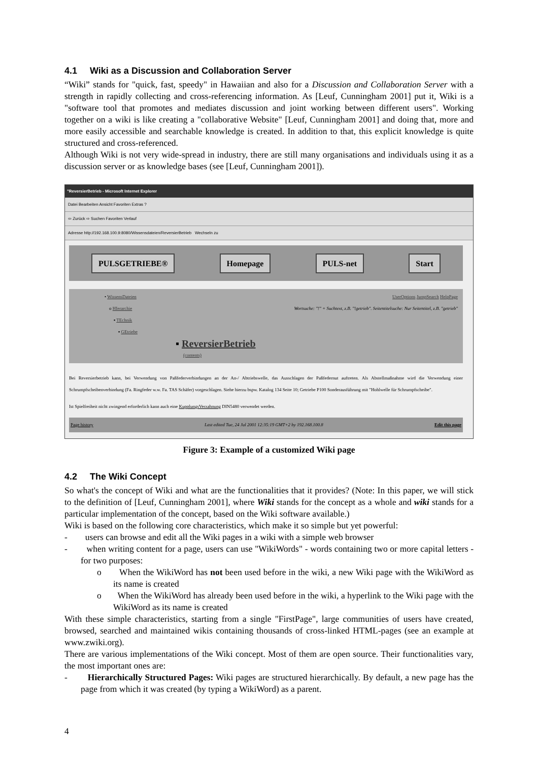4.1 Wiki as a Discussion and Collaboration Server
“Wiki” stands for "quick, fast, speedy" in Hawaiian and also for a Discussion and Collaboration Server with a strength in rapidly collecting and cross-referencing information. As [Leuf, Cunningham 2001] put it, Wiki is a "software tool that promotes and mediates discussion and joint working between different users". Working together on a wiki is like creating a "collaborative Website" [Leuf, Cunningham 2001] and doing that, more and more easily accessible and searchable knowledge is created. In addition to that, this explicit knowledge is quite structured and cross-referenced.
Although Wiki is not very wide-spread in industry, there are still many organisations and individuals using it as a discussion server or as knowledge bases (see [Leuf, Cunningham 2001]).
"ReversierBetrieb - Microsoft Internet Explorer
Datei Bearbeiten Ansicht Favoriten Extras ?
⇦ Zurück ⇨ Suchen Favoriten Verlauf
Adresse http://192.168.100.9:8080/Wissensdateien/ReversierBetrieb Wechseln zu
PULSGETRIEBE® Homepage PULS-net Start
UserOptions JumpSearch HelpPage
Wortsuche: "!" + Suchtext, z.B. "!getrieb". Seitentitelsuche: Nur Seitentitel, z.B. "getrieb"
• WissensDateien
o HIerarchie
▪ TEchnik
▪ GEtriebe
▪ ReversierBetrieb
(contents)
Bei Reversierbetrieb kann, bei Verwendung von Paßfederverbindungen an der An-/ Abtriebswelle, das Ausschlagen der Paßfedernut auftreten. Als Abstellmaßnahme wird die Verwendung einer Schrumpfscheibenverbindung (Fa. Ringfeder w.w. Fa. TAS Schäfer) vorgeschlagen. Siehe hierzu bspw. Katalog 134 Seite 10; Getriebe P100 Sonderausführung mit "Hohlwelle für Schrumpfscheibe".
Ist Spielfreiheit nicht zwingend erforderlich kann auch eine KupplungsVerzahnung DIN5480 verwendet werden.
Page history Last edited Tue, 24 Jul 2001 12:35:19 GMT+2 by 192.168.100.8 Edit this page
Figure 3: Example of a customized Wiki page
4.2 The Wiki Concept
So what's the concept of Wiki and what are the functionalities that it provides? (Note: In this paper, we will stick to the definition of [Leuf, Cunningham 2001], where Wiki stands for the concept as a whole and wiki stands for a particular implementation of the concept, based on the Wiki software available.)
Wiki is based on the following core characteristics, which make it so simple but yet powerful:
- users can browse and edit all the Wiki pages in a wiki with a simple web browser
- when writing content for a page, users can use "WikiWords" - words containing two or more capital letters - for two purposes:
o When the WikiWord has not been used before in the wiki, a new Wiki page with the WikiWord as its name is created
o When the WikiWord has already been used before in the wiki, a hyperlink to the Wiki page with the WikiWord as its name is created
With these simple characteristics, starting from a single "FirstPage", large communities of users have created, browsed, searched and maintained wikis containing thousands of cross-linked HTML-pages (see an example at www.zwiki.org).
There are various implementations of the Wiki concept. Most of them are open source. Their functionalities vary, the most important ones are:
- Hierarchically Structured Pages: Wiki pages are structured hierarchically. By default, a new page has the page from which it was created (by typing a WikiWord) as a parent.
4